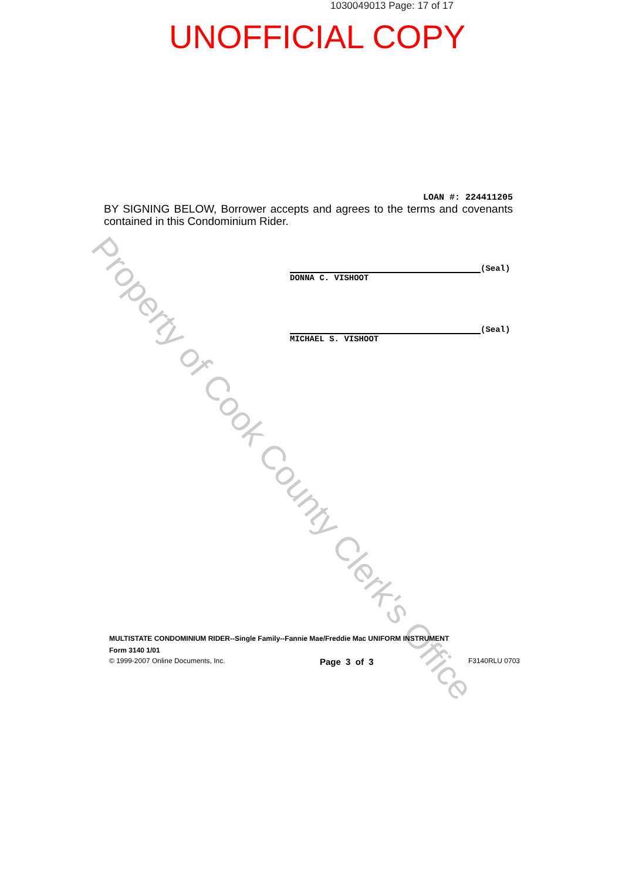1030049013 Page: 17 of 17
UNOFFICIAL COPY
Property of Cook County Clerk's Office
LOAN #: 224411205
BY SIGNING BELOW, Borrower accepts and agrees to the terms and covenants contained in this Condominium Rider.
(Seal)
DONNA C. VISHOOT
(Seal)
MICHAEL S. VISHOOT
MULTISTATE CONDOMINIUM RIDER--Single Family--Fannie Mae/Freddie Mac UNIFORM INSTRUMENT
Form 3140 1/01
© 1999-2007 Online Documents, Inc. Page 3 of 3 F3140RLU 0703